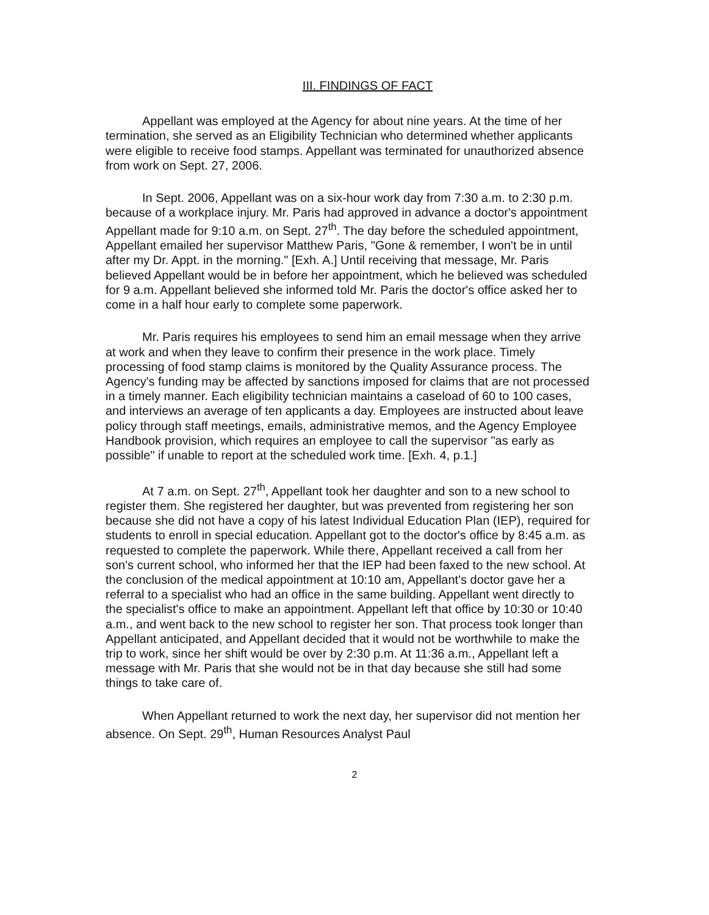III. FINDINGS OF FACT
Appellant was employed at the Agency for about nine years. At the time of her termination, she served as an Eligibility Technician who determined whether applicants were eligible to receive food stamps. Appellant was terminated for unauthorized absence from work on Sept. 27, 2006.
In Sept. 2006, Appellant was on a six-hour work day from 7:30 a.m. to 2:30 p.m. because of a workplace injury. Mr. Paris had approved in advance a doctor's appointment Appellant made for 9:10 a.m. on Sept. 27<sup>th</sup>. The day before the scheduled appointment, Appellant emailed her supervisor Matthew Paris, "Gone & remember, I won't be in until after my Dr. Appt. in the morning." [Exh. A.] Until receiving that message, Mr. Paris believed Appellant would be in before her appointment, which he believed was scheduled for 9 a.m. Appellant believed she informed told Mr. Paris the doctor's office asked her to come in a half hour early to complete some paperwork.
Mr. Paris requires his employees to send him an email message when they arrive at work and when they leave to confirm their presence in the work place. Timely processing of food stamp claims is monitored by the Quality Assurance process. The Agency's funding may be affected by sanctions imposed for claims that are not processed in a timely manner. Each eligibility technician maintains a caseload of 60 to 100 cases, and interviews an average of ten applicants a day. Employees are instructed about leave policy through staff meetings, emails, administrative memos, and the Agency Employee Handbook provision, which requires an employee to call the supervisor "as early as possible" if unable to report at the scheduled work time. [Exh. 4, p.1.]
At 7 a.m. on Sept. 27<sup>th</sup>, Appellant took her daughter and son to a new school to register them. She registered her daughter, but was prevented from registering her son because she did not have a copy of his latest Individual Education Plan (IEP), required for students to enroll in special education. Appellant got to the doctor's office by 8:45 a.m. as requested to complete the paperwork. While there, Appellant received a call from her son's current school, who informed her that the IEP had been faxed to the new school. At the conclusion of the medical appointment at 10:10 am, Appellant's doctor gave her a referral to a specialist who had an office in the same building. Appellant went directly to the specialist's office to make an appointment. Appellant left that office by 10:30 or 10:40 a.m., and went back to the new school to register her son. That process took longer than Appellant anticipated, and Appellant decided that it would not be worthwhile to make the trip to work, since her shift would be over by 2:30 p.m. At 11:36 a.m., Appellant left a message with Mr. Paris that she would not be in that day because she still had some things to take care of.
When Appellant returned to work the next day, her supervisor did not mention her absence. On Sept. 29<sup>th</sup>, Human Resources Analyst Paul
2